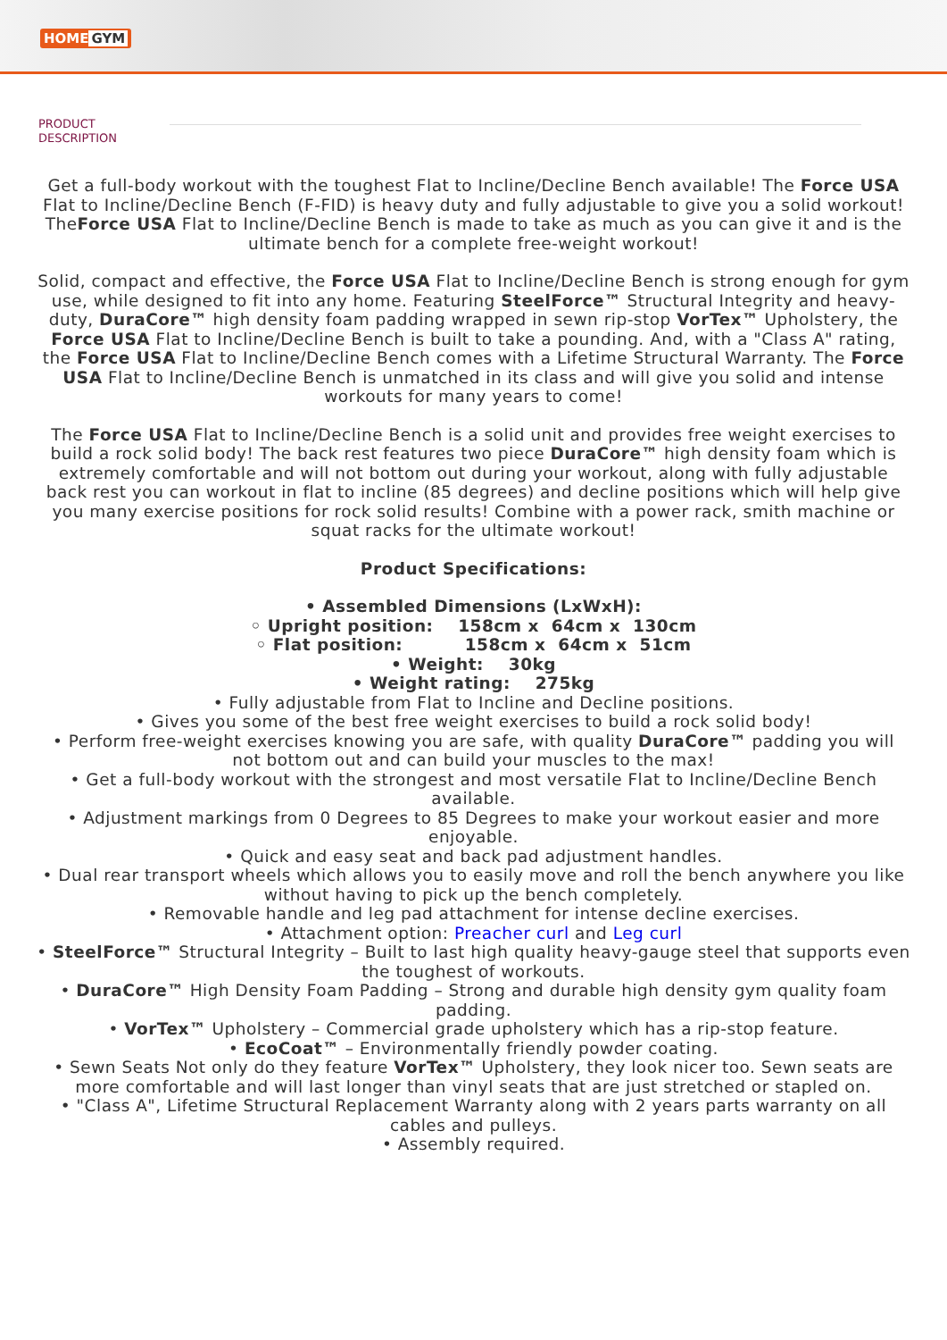HOME GYM
PRODUCT
DESCRIPTION
Get a full-body workout with the toughest Flat to Incline/Decline Bench available! The Force USA Flat to Incline/Decline Bench (F-FID) is heavy duty and fully adjustable to give you a solid workout! TheForce USA Flat to Incline/Decline Bench is made to take as much as you can give it and is the ultimate bench for a complete free-weight workout!
Solid, compact and effective, the Force USA Flat to Incline/Decline Bench is strong enough for gym use, while designed to fit into any home. Featuring SteelForce™ Structural Integrity and heavy-duty, DuraCore™ high density foam padding wrapped in sewn rip-stop VorTex™ Upholstery, the Force USA Flat to Incline/Decline Bench is built to take a pounding. And, with a "Class A" rating, the Force USA Flat to Incline/Decline Bench comes with a Lifetime Structural Warranty. The Force USA Flat to Incline/Decline Bench is unmatched in its class and will give you solid and intense workouts for many years to come!
The Force USA Flat to Incline/Decline Bench is a solid unit and provides free weight exercises to build a rock solid body! The back rest features two piece DuraCore™ high density foam which is extremely comfortable and will not bottom out during your workout, along with fully adjustable back rest you can workout in flat to incline (85 degrees) and decline positions which will help give you many exercise positions for rock solid results! Combine with a power rack, smith machine or squat racks for the ultimate workout!
Product Specifications:
• Assembled Dimensions (LxWxH):
◦ Upright position: 158cm x 64cm x 130cm
◦ Flat position: 158cm x 64cm x 51cm
• Weight: 30kg
• Weight rating: 275kg
• Fully adjustable from Flat to Incline and Decline positions.
• Gives you some of the best free weight exercises to build a rock solid body!
• Perform free-weight exercises knowing you are safe, with quality DuraCore™ padding you will not bottom out and can build your muscles to the max!
• Get a full-body workout with the strongest and most versatile Flat to Incline/Decline Bench available.
• Adjustment markings from 0 Degrees to 85 Degrees to make your workout easier and more enjoyable.
• Quick and easy seat and back pad adjustment handles.
• Dual rear transport wheels which allows you to easily move and roll the bench anywhere you like without having to pick up the bench completely.
• Removable handle and leg pad attachment for intense decline exercises.
• Attachment option: Preacher curl and Leg curl
• SteelForce™ Structural Integrity – Built to last high quality heavy-gauge steel that supports even the toughest of workouts.
• DuraCore™ High Density Foam Padding – Strong and durable high density gym quality foam padding.
• VorTex™ Upholstery – Commercial grade upholstery which has a rip-stop feature.
• EcoCoat™ – Environmentally friendly powder coating.
• Sewn Seats Not only do they feature VorTex™ Upholstery, they look nicer too. Sewn seats are more comfortable and will last longer than vinyl seats that are just stretched or stapled on.
• "Class A", Lifetime Structural Replacement Warranty along with 2 years parts warranty on all cables and pulleys.
• Assembly required.